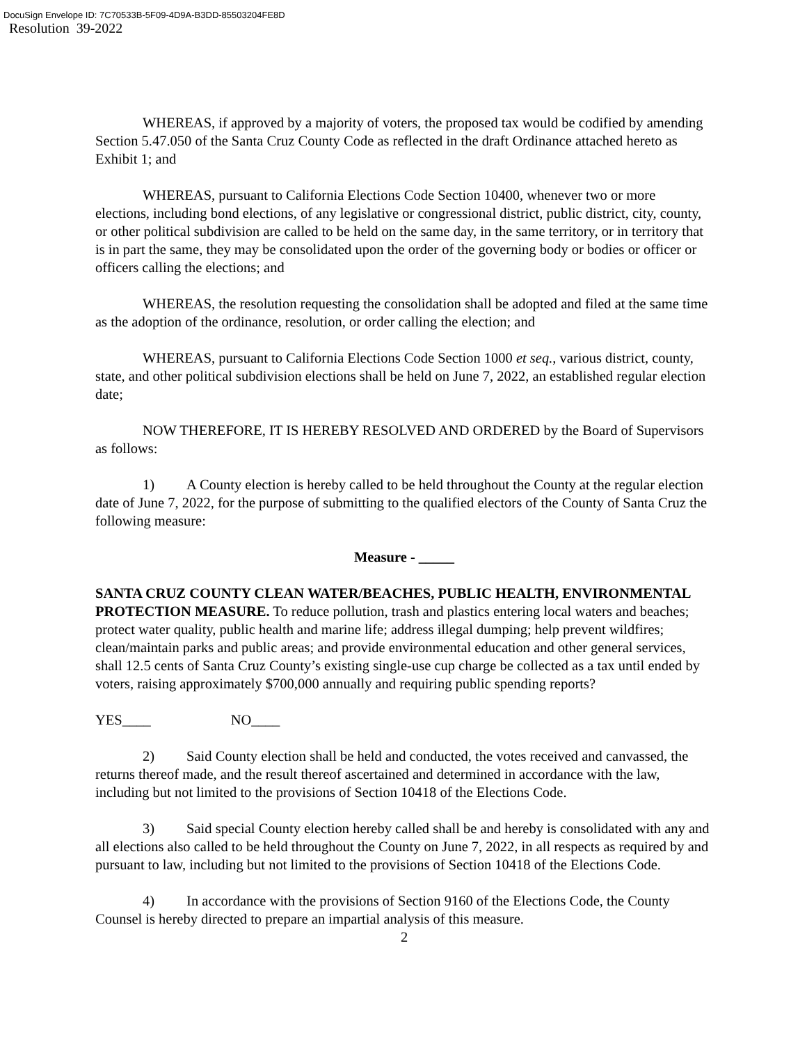DocuSign Envelope ID: 7C70533B-5F09-4D9A-B3DD-85503204FE8D
Resolution 39-2022
WHEREAS, if approved by a majority of voters, the proposed tax would be codified by amending Section 5.47.050 of the Santa Cruz County Code as reflected in the draft Ordinance attached hereto as Exhibit 1; and
WHEREAS, pursuant to California Elections Code Section 10400, whenever two or more elections, including bond elections, of any legislative or congressional district, public district, city, county, or other political subdivision are called to be held on the same day, in the same territory, or in territory that is in part the same, they may be consolidated upon the order of the governing body or bodies or officer or officers calling the elections; and
WHEREAS, the resolution requesting the consolidation shall be adopted and filed at the same time as the adoption of the ordinance, resolution, or order calling the election; and
WHEREAS, pursuant to California Elections Code Section 1000 et seq., various district, county, state, and other political subdivision elections shall be held on June 7, 2022, an established regular election date;
NOW THEREFORE, IT IS HEREBY RESOLVED AND ORDERED by the Board of Supervisors as follows:
1) A County election is hereby called to be held throughout the County at the regular election date of June 7, 2022, for the purpose of submitting to the qualified electors of the County of Santa Cruz the following measure:
Measure - _____
SANTA CRUZ COUNTY CLEAN WATER/BEACHES, PUBLIC HEALTH, ENVIRONMENTAL PROTECTION MEASURE. To reduce pollution, trash and plastics entering local waters and beaches; protect water quality, public health and marine life; address illegal dumping; help prevent wildfires; clean/maintain parks and public areas; and provide environmental education and other general services, shall 12.5 cents of Santa Cruz County’s existing single-use cup charge be collected as a tax until ended by voters, raising approximately $700,000 annually and requiring public spending reports?
YES____ NO____
2) Said County election shall be held and conducted, the votes received and canvassed, the returns thereof made, and the result thereof ascertained and determined in accordance with the law, including but not limited to the provisions of Section 10418 of the Elections Code.
3) Said special County election hereby called shall be and hereby is consolidated with any and all elections also called to be held throughout the County on June 7, 2022, in all respects as required by and pursuant to law, including but not limited to the provisions of Section 10418 of the Elections Code.
4) In accordance with the provisions of Section 9160 of the Elections Code, the County Counsel is hereby directed to prepare an impartial analysis of this measure.
2